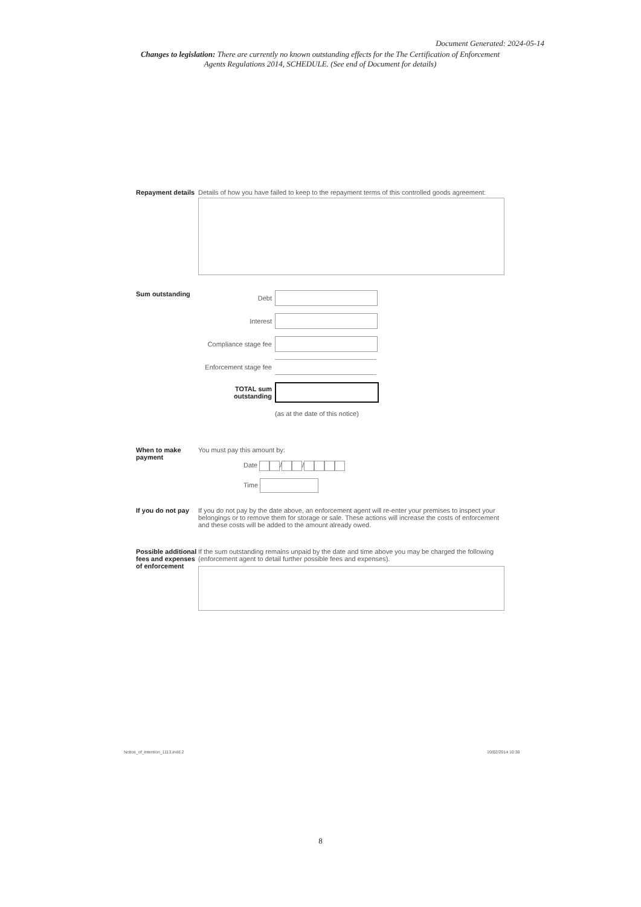Document Generated: 2024-05-14
Changes to legislation: There are currently no known outstanding effects for the The Certification of Enforcement Agents Regulations 2014, SCHEDULE. (See end of Document for details)
Repayment details
Details of how you have failed to keep to the repayment terms of this controlled goods agreement:
Sum outstanding Debt
Interest
Compliance stage fee
Enforcement stage fee
TOTAL sum outstanding
(as at the date of this notice)
When to make payment
You must pay this amount by:
Date / /
Time
If you do not pay
If you do not pay by the date above, an enforcement agent will re-enter your premises to inspect your belongings or to remove them for storage or sale. These actions will increase the costs of enforcement and these costs will be added to the amount already owed.
Possible additional fees and expenses of enforcement
If the sum outstanding remains unpaid by the date and time above you may be charged the following (enforcement agent to detail further possible fees and expenses).
Notice_of_intention_1113.indd 2
10/02/2014 10:30
8